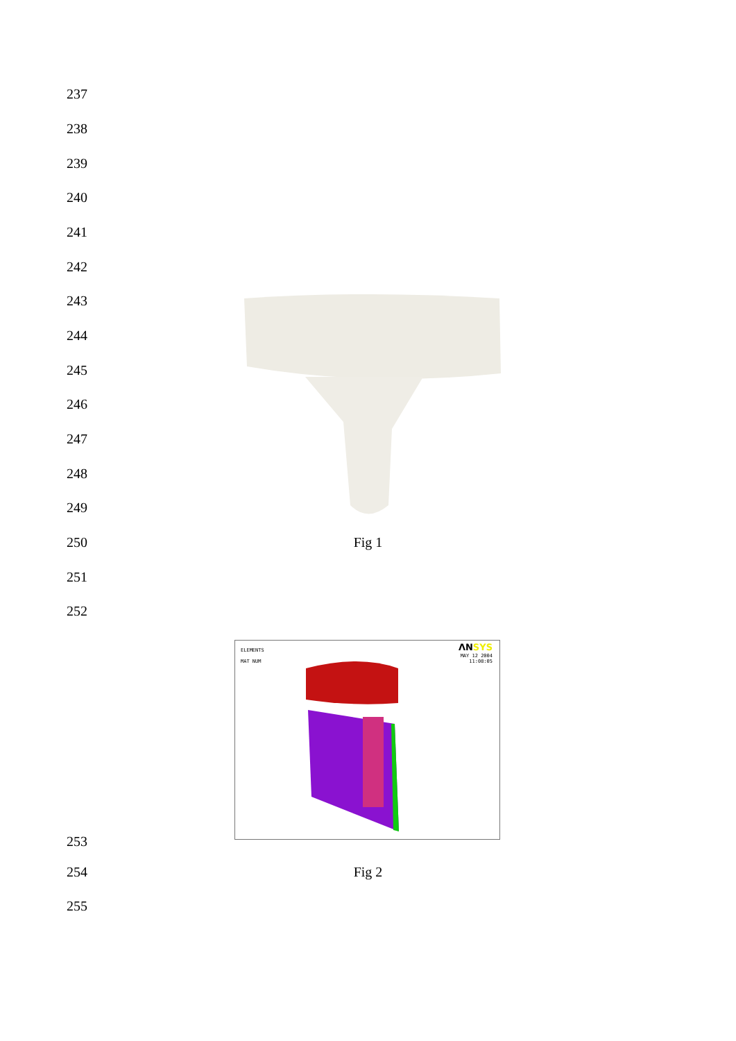237
238
239
240
241
242
243
244
245
246
247
248
249
250
Fig 1
251
252
253
254
Fig 2
255
ELEMENTS
MAT NUM
ΛNSYS
MAY 12 2004
11:08:05